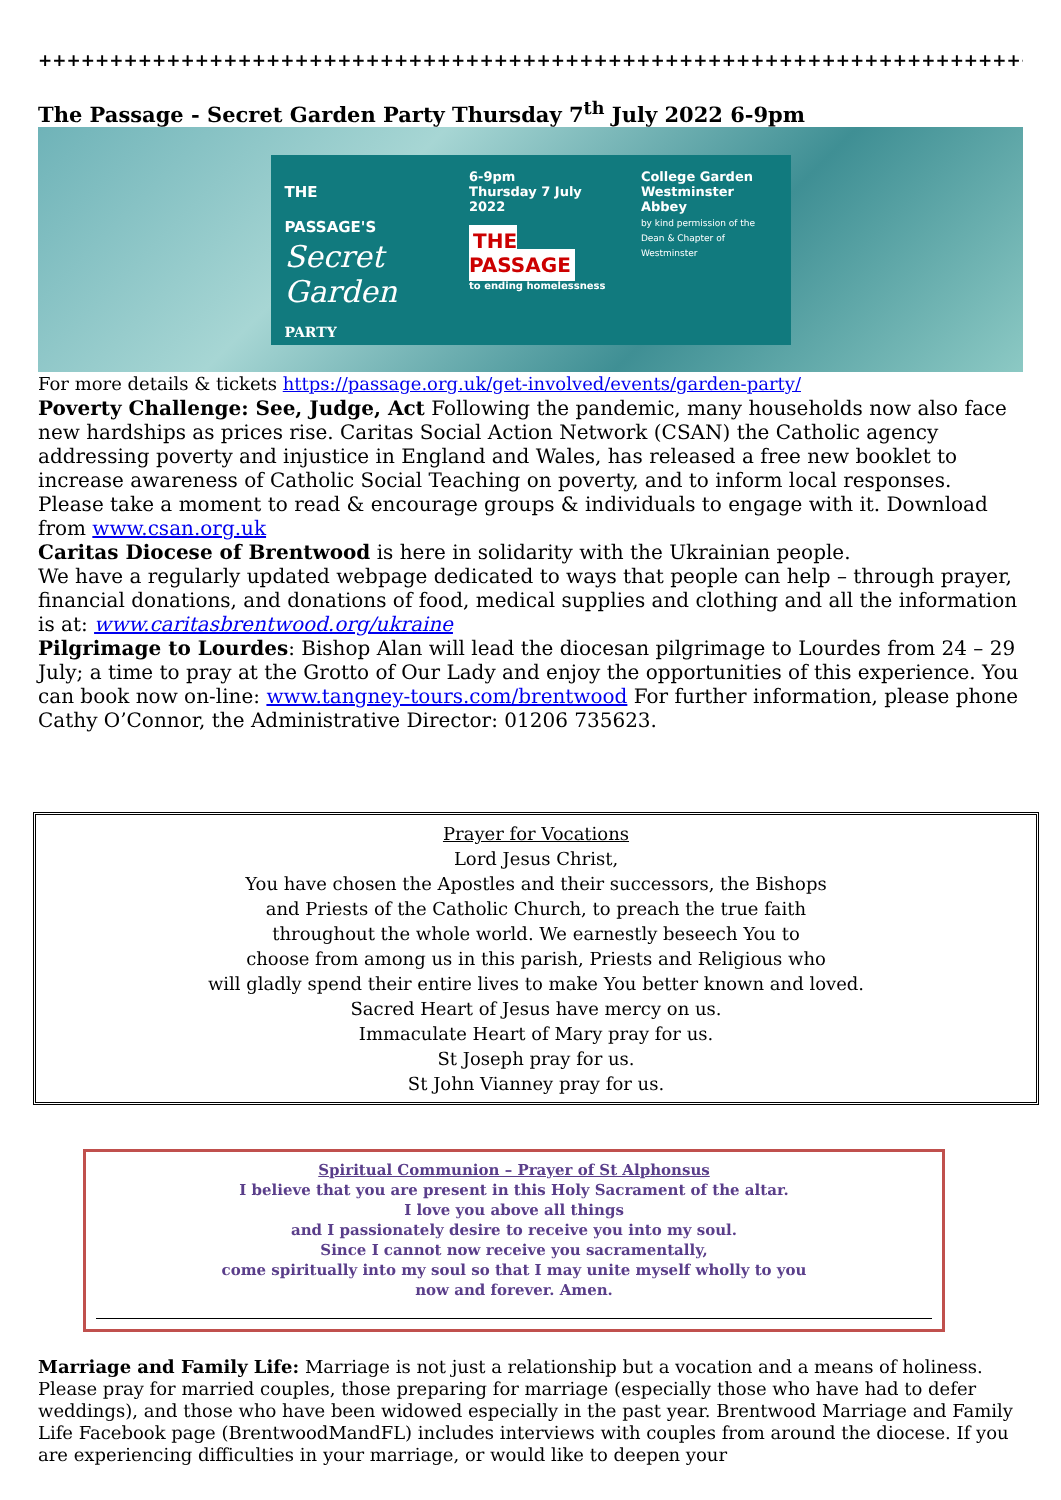++++++++++++++++++++++++++++++++++++++++++++++++++++++++++++++++++++++++++
The Passage - Secret Garden Party Thursday 7<sup>th</sup> July 2022 6-9pm
THE
PASSAGE'S
Secret
Garden PARTY
6-9pm
Thursday 7 July
2022
THE PASSAGE
to ending homelessness
College Garden
Westminster Abbey
by kind permission of the
Dean & Chapter of Westminster
For more details & tickets https://passage.org.uk/get-involved/events/garden-party/
Poverty Challenge: See, Judge, Act Following the pandemic, many households now also face new hardships as prices rise. Caritas Social Action Network (CSAN) the Catholic agency addressing poverty and injustice in England and Wales, has released a free new booklet to increase awareness of Catholic Social Teaching on poverty, and to inform local responses. Please take a moment to read & encourage groups & individuals to engage with it. Download from www.csan.org.uk
Caritas Diocese of Brentwood is here in solidarity with the Ukrainian people.
We have a regularly updated webpage dedicated to ways that people can help – through prayer, financial donations, and donations of food, medical supplies and clothing and all the information is at: www.caritasbrentwood.org/ukraine
Pilgrimage to Lourdes: Bishop Alan will lead the diocesan pilgrimage to Lourdes from 24 – 29 July; a time to pray at the Grotto of Our Lady and enjoy the opportunities of this experience. You can book now on-line: www.tangney-tours.com/brentwood For further information, please phone Cathy O’Connor, the Administrative Director: 01206 735623.
Prayer for Vocations
Lord Jesus Christ,
You have chosen the Apostles and their successors, the Bishops
and Priests of the Catholic Church, to preach the true faith
throughout the whole world. We earnestly beseech You to
choose from among us in this parish, Priests and Religious who
will gladly spend their entire lives to make You better known and loved.
Sacred Heart of Jesus have mercy on us.
Immaculate Heart of Mary pray for us.
St Joseph pray for us.
St John Vianney pray for us.
Spiritual Communion – Prayer of St Alphonsus
I believe that you are present in this Holy Sacrament of the altar.
I love you above all things
and I passionately desire to receive you into my soul.
Since I cannot now receive you sacramentally,
come spiritually into my soul so that I may unite myself wholly to you
now and forever. Amen.
Marriage and Family Life: Marriage is not just a relationship but a vocation and a means of holiness. Please pray for married couples, those preparing for marriage (especially those who have had to defer weddings), and those who have been widowed especially in the past year. Brentwood Marriage and Family Life Facebook page (BrentwoodMandFL) includes interviews with couples from around the diocese. If you are experiencing difficulties in your marriage, or would like to deepen your